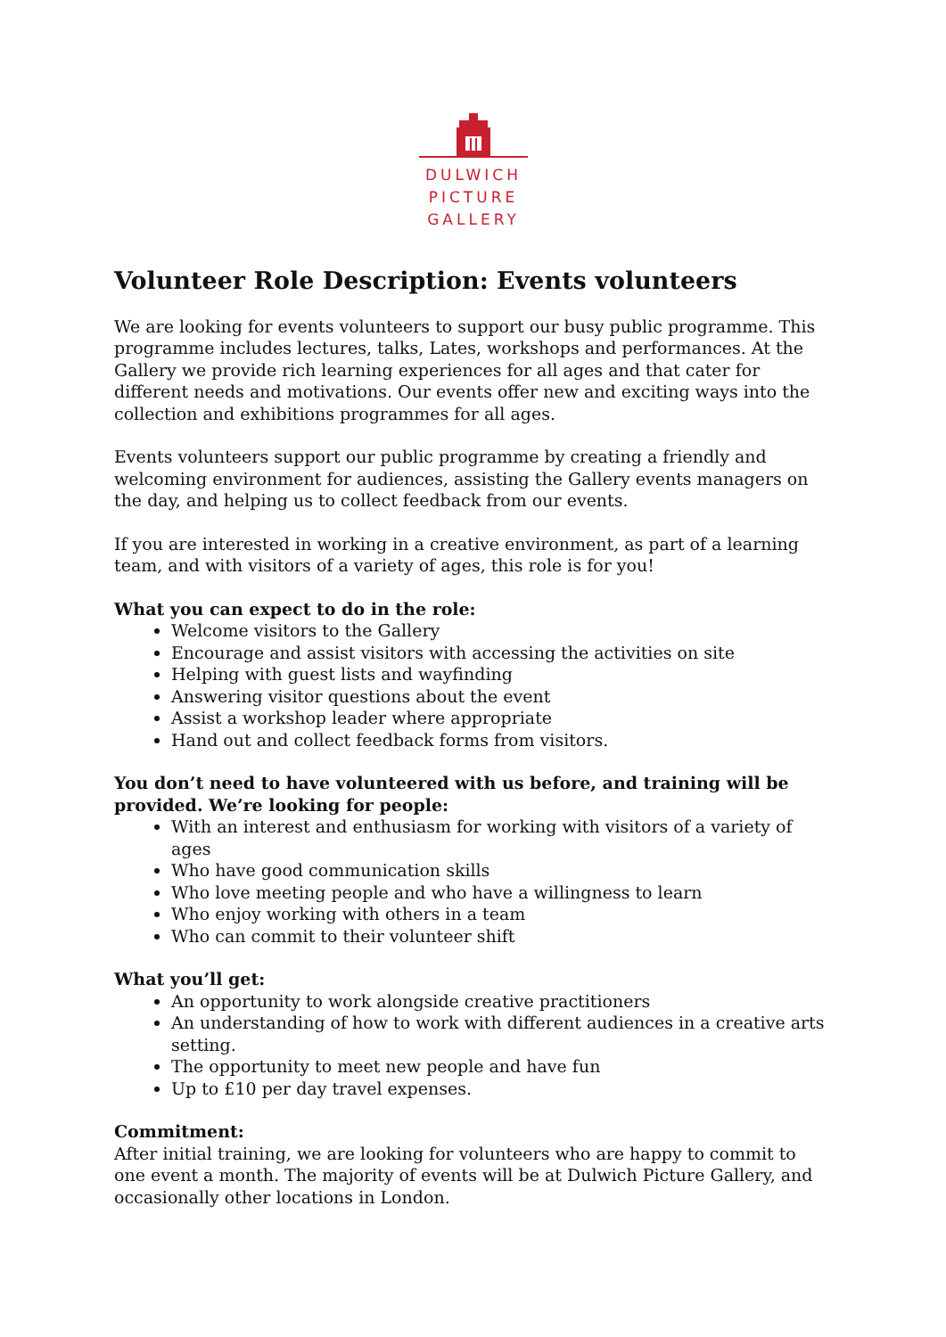DULWICH
PICTURE
GALLERY
Volunteer Role Description: Events volunteers
We are looking for events volunteers to support our busy public programme. This programme includes lectures, talks, Lates, workshops and performances. At the Gallery we provide rich learning experiences for all ages and that cater for different needs and motivations. Our events offer new and exciting ways into the collection and exhibitions programmes for all ages.
Events volunteers support our public programme by creating a friendly and welcoming environment for audiences, assisting the Gallery events managers on the day, and helping us to collect feedback from our events.
If you are interested in working in a creative environment, as part of a learning team, and with visitors of a variety of ages, this role is for you!
What you can expect to do in the role:
Welcome visitors to the Gallery
Encourage and assist visitors with accessing the activities on site
Helping with guest lists and wayfinding
Answering visitor questions about the event
Assist a workshop leader where appropriate
Hand out and collect feedback forms from visitors.
You don’t need to have volunteered with us before, and training will be provided. We’re looking for people:
With an interest and enthusiasm for working with visitors of a variety of ages
Who have good communication skills
Who love meeting people and who have a willingness to learn
Who enjoy working with others in a team
Who can commit to their volunteer shift
What you’ll get:
An opportunity to work alongside creative practitioners
An understanding of how to work with different audiences in a creative arts setting.
The opportunity to meet new people and have fun
Up to £10 per day travel expenses.
Commitment:
After initial training, we are looking for volunteers who are happy to commit to one event a month. The majority of events will be at Dulwich Picture Gallery, and occasionally other locations in London.